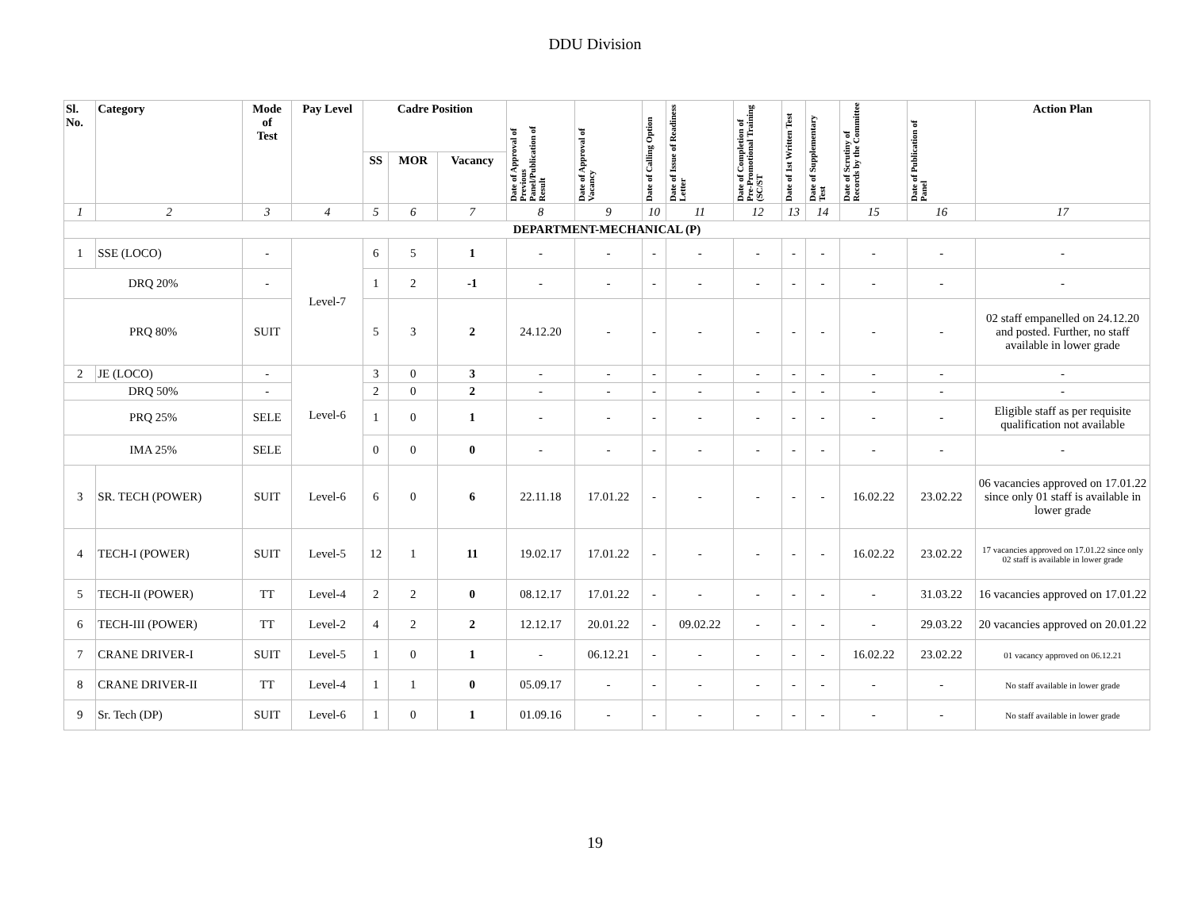DDU Division
| Sl. No. | Category | Mode of Test | Pay Level | Cadre Position | | | Date of Approval of Previous Panel/Publication of Result | Date of Approval of Vacancy | Date of Calling Option | Date of Issue of Readiness Letter | Date of Completion of Pre-Promotional Training (SC/ST | Date of 1st Written Test | Date of Supplementary Test | Date of Scrutiny of Records by the Committee | Date of Publication of Panel | Action Plan |
| --- | --- | --- | --- | --- | --- | --- | --- | --- | --- | --- | --- | --- | --- | --- | --- | --- |
| | | | | SS | MOR | Vacancy | | | | | | | | | | |
| 1 | 2 | 3 | 4 | 5 | 6 | 7 | 8 | 9 | 10 | 11 | 12 | 13 | 14 | 15 | 16 | 17 |
| DEPARTMENT-MECHANICAL (P) | | | | | | | | | | | | | | | | |
| 1 | SSE (LOCO) | - | Level-7 | 6 | 5 | 1 | - | - | - | - | - | - | - | - | - | - |
| DRQ 20% | | - | | 1 | 2 | -1 | - | - | - | - | - | - | - | - | - | - |
| PRQ 80% | | SUIT | | 5 | 3 | 2 | 24.12.20 | - | - | - | - | - | - | - | - | 02 staff empanelled on 24.12.20 and posted. Further, no staff available in lower grade |
| 2 | JE (LOCO) | - | Level-6 | 3 | 0 | 3 | - | - | - | - | - | - | - | - | - | - |
| DRQ 50% | | - | | 2 | 0 | 2 | - | - | - | - | - | - | - | - | - | - |
| PRQ 25% | | SELE | | 1 | 0 | 1 | - | - | - | - | - | - | - | - | - | Eligible staff as per requisite qualification not available |
| IMA 25% | | SELE | | 0 | 0 | 0 | - | - | - | - | - | - | - | - | - | - |
| 3 | SR. TECH (POWER) | SUIT | Level-6 | 6 | 0 | 6 | 22.11.18 | 17.01.22 | - | - | - | - | - | 16.02.22 | 23.02.22 | 06 vacancies approved on 17.01.22 since only 01 staff is available in lower grade |
| 4 | TECH-I (POWER) | SUIT | Level-5 | 12 | 1 | 11 | 19.02.17 | 17.01.22 | - | - | - | - | - | 16.02.22 | 23.02.22 | 17 vacancies approved on 17.01.22 since only 02 staff is available in lower grade |
| 5 | TECH-II (POWER) | TT | Level-4 | 2 | 2 | 0 | 08.12.17 | 17.01.22 | - | - | - | - | - | - | 31.03.22 | 16 vacancies approved on 17.01.22 |
| 6 | TECH-III (POWER) | TT | Level-2 | 4 | 2 | 2 | 12.12.17 | 20.01.22 | - | 09.02.22 | - | - | - | - | 29.03.22 | 20 vacancies approved on 20.01.22 |
| 7 | CRANE DRIVER-I | SUIT | Level-5 | 1 | 0 | 1 | - | 06.12.21 | - | - | - | - | - | 16.02.22 | 23.02.22 | 01 vacancy approved on 06.12.21 |
| 8 | CRANE DRIVER-II | TT | Level-4 | 1 | 1 | 0 | 05.09.17 | - | - | - | - | - | - | - | - | No staff available in lower grade |
| 9 | Sr. Tech (DP) | SUIT | Level-6 | 1 | 0 | 1 | 01.09.16 | - | - | - | - | - | - | - | - | No staff available in lower grade |
19